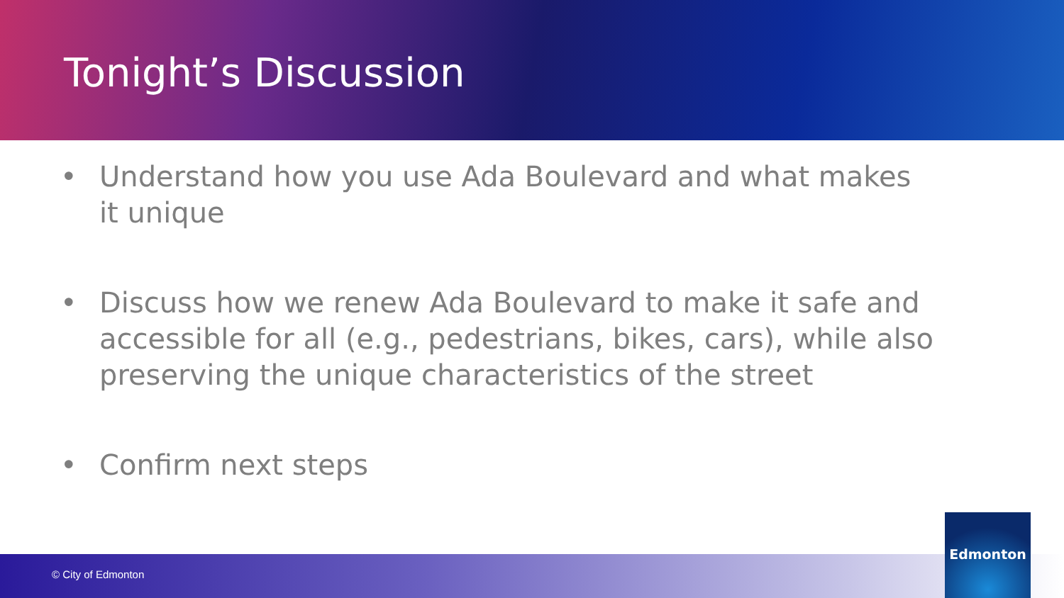Tonight’s Discussion
• Understand how you use Ada Boulevard and what makes it unique
• Discuss how we renew Ada Boulevard to make it safe and accessible for all (e.g., pedestrians, bikes, cars), while also preserving the unique characteristics of the street
• Confirm next steps
© City of Edmonton
Edmonton